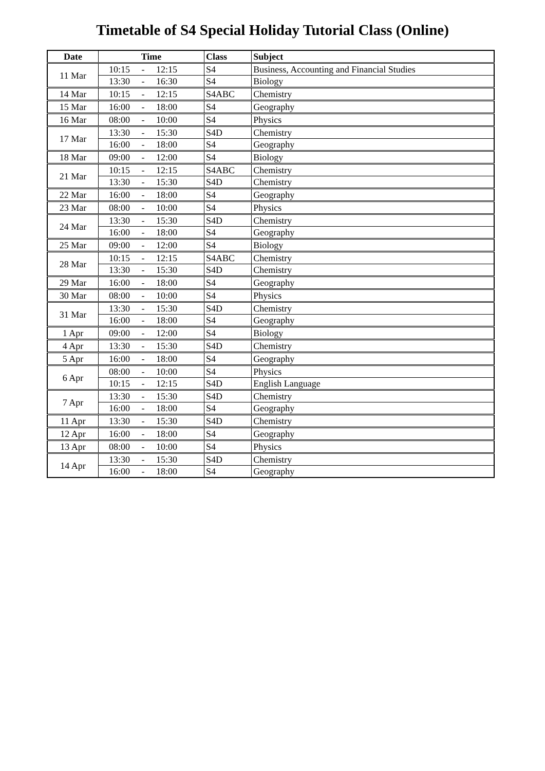Timetable of S4 Special Holiday Tutorial Class (Online)
| Date | Time | Class | Subject |
| --- | --- | --- | --- |
| 11 Mar | 10:15 - 12:15 | S4 | Business, Accounting and Financial Studies |
| | 13:30 - 16:30 | S4 | Biology |
| 14 Mar | 10:15 - 12:15 | S4ABC | Chemistry |
| 15 Mar | 16:00 - 18:00 | S4 | Geography |
| 16 Mar | 08:00 - 10:00 | S4 | Physics |
| 17 Mar | 13:30 - 15:30 | S4D | Chemistry |
| | 16:00 - 18:00 | S4 | Geography |
| 18 Mar | 09:00 - 12:00 | S4 | Biology |
| 21 Mar | 10:15 - 12:15 | S4ABC | Chemistry |
| | 13:30 - 15:30 | S4D | Chemistry |
| 22 Mar | 16:00 - 18:00 | S4 | Geography |
| 23 Mar | 08:00 - 10:00 | S4 | Physics |
| 24 Mar | 13:30 - 15:30 | S4D | Chemistry |
| | 16:00 - 18:00 | S4 | Geography |
| 25 Mar | 09:00 - 12:00 | S4 | Biology |
| 28 Mar | 10:15 - 12:15 | S4ABC | Chemistry |
| | 13:30 - 15:30 | S4D | Chemistry |
| 29 Mar | 16:00 - 18:00 | S4 | Geography |
| 30 Mar | 08:00 - 10:00 | S4 | Physics |
| 31 Mar | 13:30 - 15:30 | S4D | Chemistry |
| | 16:00 - 18:00 | S4 | Geography |
| 1 Apr | 09:00 - 12:00 | S4 | Biology |
| 4 Apr | 13:30 - 15:30 | S4D | Chemistry |
| 5 Apr | 16:00 - 18:00 | S4 | Geography |
| 6 Apr | 08:00 - 10:00 | S4 | Physics |
| | 10:15 - 12:15 | S4D | English Language |
| 7 Apr | 13:30 - 15:30 | S4D | Chemistry |
| | 16:00 - 18:00 | S4 | Geography |
| 11 Apr | 13:30 - 15:30 | S4D | Chemistry |
| 12 Apr | 16:00 - 18:00 | S4 | Geography |
| 13 Apr | 08:00 - 10:00 | S4 | Physics |
| 14 Apr | 13:30 - 15:30 | S4D | Chemistry |
| | 16:00 - 18:00 | S4 | Geography |